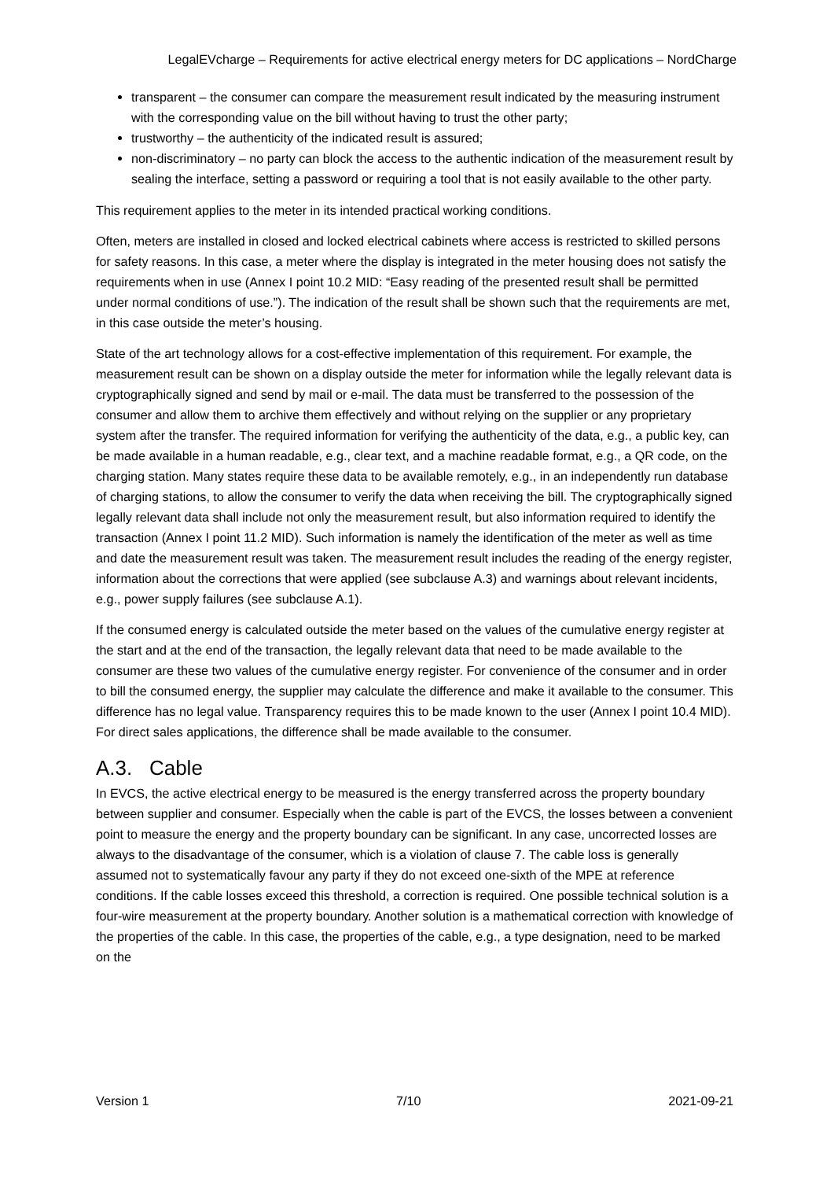LegalEVcharge – Requirements for active electrical energy meters for DC applications – NordCharge
transparent – the consumer can compare the measurement result indicated by the measuring instrument with the corresponding value on the bill without having to trust the other party;
trustworthy – the authenticity of the indicated result is assured;
non-discriminatory – no party can block the access to the authentic indication of the measurement result by sealing the interface, setting a password or requiring a tool that is not easily available to the other party.
This requirement applies to the meter in its intended practical working conditions.
Often, meters are installed in closed and locked electrical cabinets where access is restricted to skilled persons for safety reasons. In this case, a meter where the display is integrated in the meter housing does not satisfy the requirements when in use (Annex I point 10.2 MID: “Easy reading of the presented result shall be permitted under normal conditions of use.”). The indication of the result shall be shown such that the requirements are met, in this case outside the meter’s housing.
State of the art technology allows for a cost-effective implementation of this requirement. For example, the measurement result can be shown on a display outside the meter for information while the legally relevant data is cryptographically signed and send by mail or e-mail. The data must be transferred to the possession of the consumer and allow them to archive them effectively and without relying on the supplier or any proprietary system after the transfer. The required information for verifying the authenticity of the data, e.g., a public key, can be made available in a human readable, e.g., clear text, and a machine readable format, e.g., a QR code, on the charging station. Many states require these data to be available remotely, e.g., in an independently run database of charging stations, to allow the consumer to verify the data when receiving the bill. The cryptographically signed legally relevant data shall include not only the measurement result, but also information required to identify the transaction (Annex I point 11.2 MID). Such information is namely the identification of the meter as well as time and date the measurement result was taken. The measurement result includes the reading of the energy register, information about the corrections that were applied (see subclause A.3) and warnings about relevant incidents, e.g., power supply failures (see subclause A.1).
If the consumed energy is calculated outside the meter based on the values of the cumulative energy register at the start and at the end of the transaction, the legally relevant data that need to be made available to the consumer are these two values of the cumulative energy register. For convenience of the consumer and in order to bill the consumed energy, the supplier may calculate the difference and make it available to the consumer. This difference has no legal value. Transparency requires this to be made known to the user (Annex I point 10.4 MID). For direct sales applications, the difference shall be made available to the consumer.
A.3. Cable
In EVCS, the active electrical energy to be measured is the energy transferred across the property boundary between supplier and consumer. Especially when the cable is part of the EVCS, the losses between a convenient point to measure the energy and the property boundary can be significant. In any case, uncorrected losses are always to the disadvantage of the consumer, which is a violation of clause 7. The cable loss is generally assumed not to systematically favour any party if they do not exceed one-sixth of the MPE at reference conditions. If the cable losses exceed this threshold, a correction is required. One possible technical solution is a four-wire measurement at the property boundary. Another solution is a mathematical correction with knowledge of the properties of the cable. In this case, the properties of the cable, e.g., a type designation, need to be marked on the
Version 1 7/10 2021-09-21